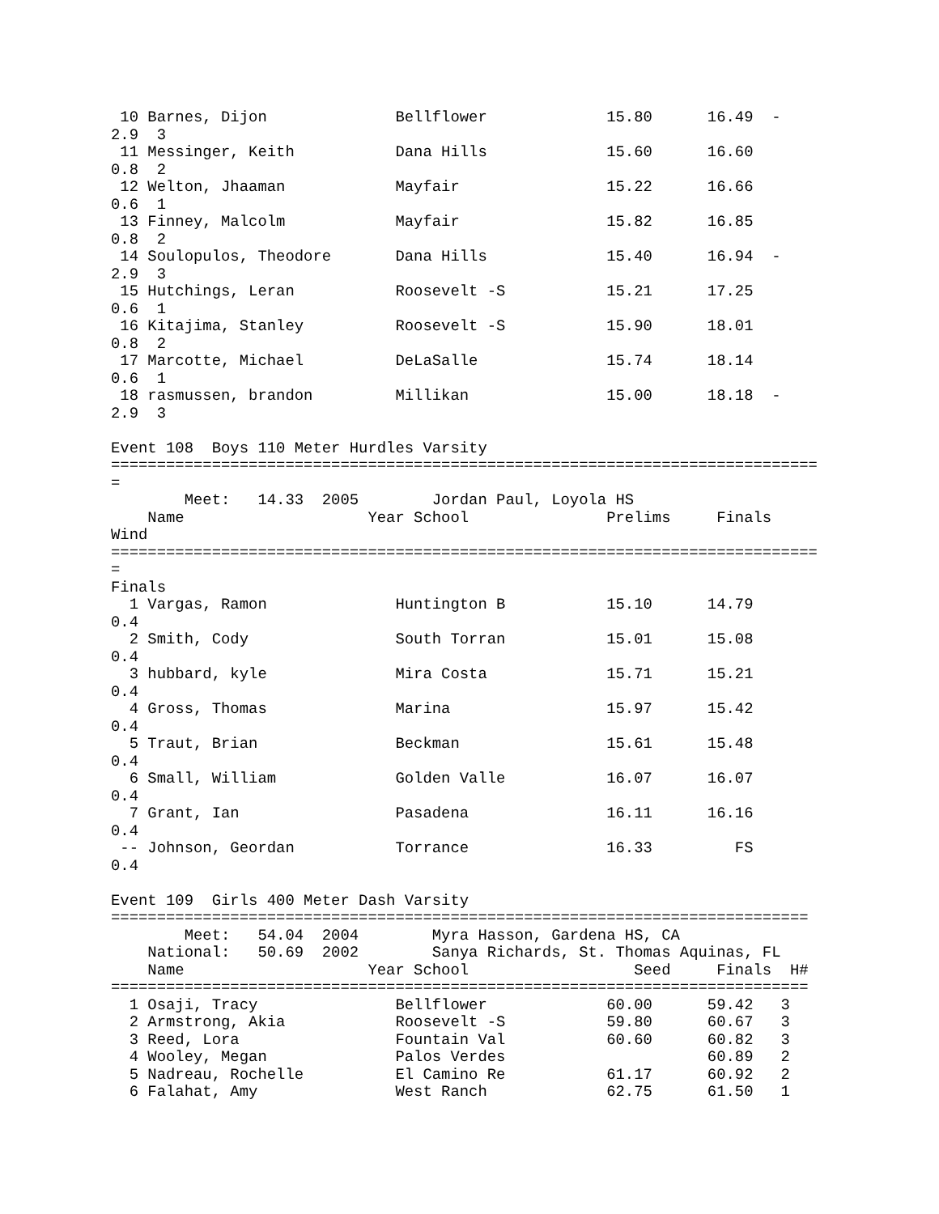10 Barnes, Dijon              Bellflower             15.80      16.49  -
2.9  3
 11 Messinger, Keith           Dana Hills             15.60      16.60
0.8  2
 12 Welton, Jhaaman            Mayfair                15.22      16.66
0.6  1
 13 Finney, Malcolm            Mayfair                15.82      16.85
0.8  2
 14 Soulopulos, Theodore       Dana Hills             15.40      16.94  -
2.9  3
 15 Hutchings, Leran           Roosevelt -S           15.21      17.25
0.6  1
 16 Kitajima, Stanley          Roosevelt -S           15.90      18.01
0.8  2
 17 Marcotte, Michael          DeLaSalle              15.74      18.14
0.6  1
 18 rasmussen, brandon         Millikan               15.00      18.18  -
2.9  3

Event 108  Boys 110 Meter Hurdles Varsity
=============================================================================
=
        Meet:   14.33  2005        Jordan Paul, Loyola HS
    Name                    Year School               Prelims     Finals
Wind
=============================================================================
=
Finals
  1 Vargas, Ramon              Huntington B           15.10      14.79
0.4
  2 Smith, Cody                South Torran           15.01      15.08
0.4
  3 hubbard, kyle              Mira Costa             15.71      15.21
0.4
  4 Gross, Thomas              Marina                 15.97      15.42
0.4
  5 Traut, Brian               Beckman                15.61      15.48
0.4
  6 Small, William             Golden Valle           16.07      16.07
0.4
  7 Grant, Ian                 Pasadena               16.11      16.16
0.4
 -- Johnson, Geordan           Torrance               16.33         FS
0.4

Event 109  Girls 400 Meter Dash Varsity
============================================================================
        Meet:   54.04  2004        Myra Hasson, Gardena HS, CA
    National:   50.69  2002        Sanya Richards, St. Thomas Aquinas, FL
    Name                    Year School                  Seed     Finals  H#
============================================================================
  1 Osaji, Tracy               Bellflower             60.00      59.42   3
  2 Armstrong, Akia            Roosevelt -S           59.80      60.67   3
  3 Reed, Lora                 Fountain Val           60.60      60.82   3
  4 Wooley, Megan              Palos Verdes                      60.89   2
  5 Nadreau, Rochelle          El Camino Re           61.17      60.92   2
  6 Falahat, Amy               West Ranch             62.75      61.50   1